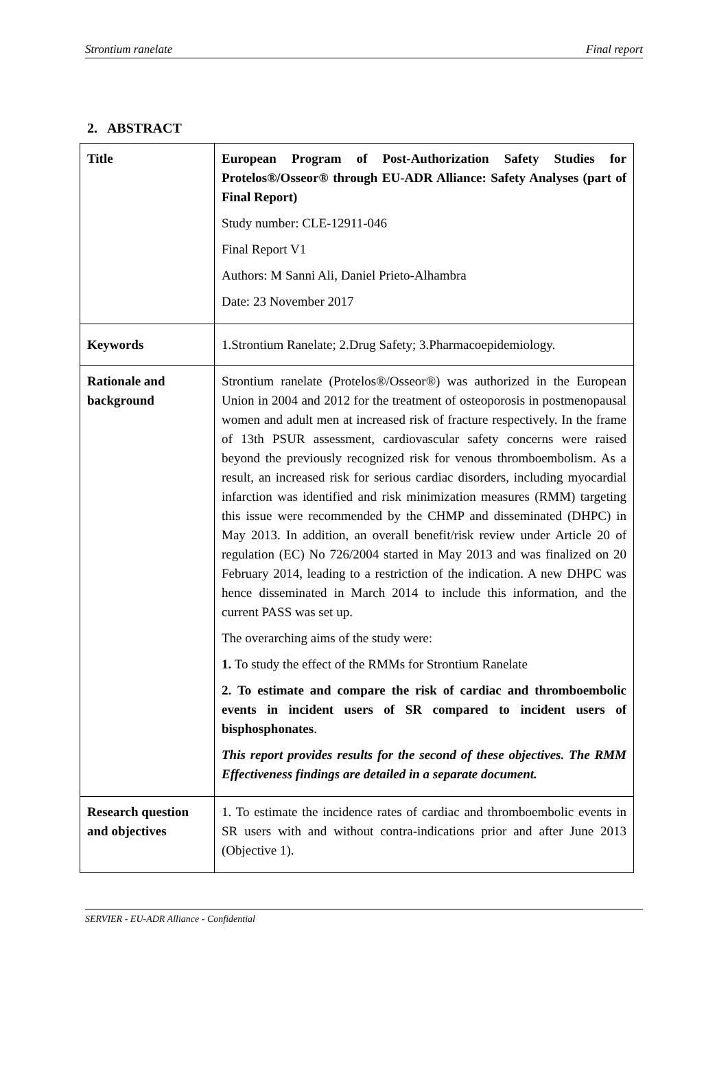Strontium ranelate Final report
2. ABSTRACT
| Title | European Program of Post-Authorization Safety Studies for Protelos®/Osseor® through EU-ADR Alliance: Safety Analyses (part of Final Report) Study number: CLE-12911-046 Final Report V1 Authors: M Sanni Ali, Daniel Prieto-Alhambra Date: 23 November 2017 |
| Keywords | 1.Strontium Ranelate; 2.Drug Safety; 3.Pharmacoepidemiology. |
| Rationale and background | Strontium ranelate (Protelos®/Osseor®) was authorized in the European Union in 2004 and 2012 for the treatment of osteoporosis in postmenopausal women and adult men at increased risk of fracture respectively. In the frame of 13th PSUR assessment, cardiovascular safety concerns were raised beyond the previously recognized risk for venous thromboembolism. As a result, an increased risk for serious cardiac disorders, including myocardial infarction was identified and risk minimization measures (RMM) targeting this issue were recommended by the CHMP and disseminated (DHPC) in May 2013. In addition, an overall benefit/risk review under Article 20 of regulation (EC) No 726/2004 started in May 2013 and was finalized on 20 February 2014, leading to a restriction of the indication. A new DHPC was hence disseminated in March 2014 to include this information, and the current PASS was set up. The overarching aims of the study were: 1. To study the effect of the RMMs for Strontium Ranelate 2. To estimate and compare the risk of cardiac and thromboembolic events in incident users of SR compared to incident users of bisphosphonates . This report provides results for the second of these objectives. The RMM Effectiveness findings are detailed in a separate document. |
| Research question and objectives | 1. To estimate the incidence rates of cardiac and thromboembolic events in SR users with and without contra-indications prior and after June 2013 (Objective 1). |
SERVIER - EU-ADR Alliance - Confidential